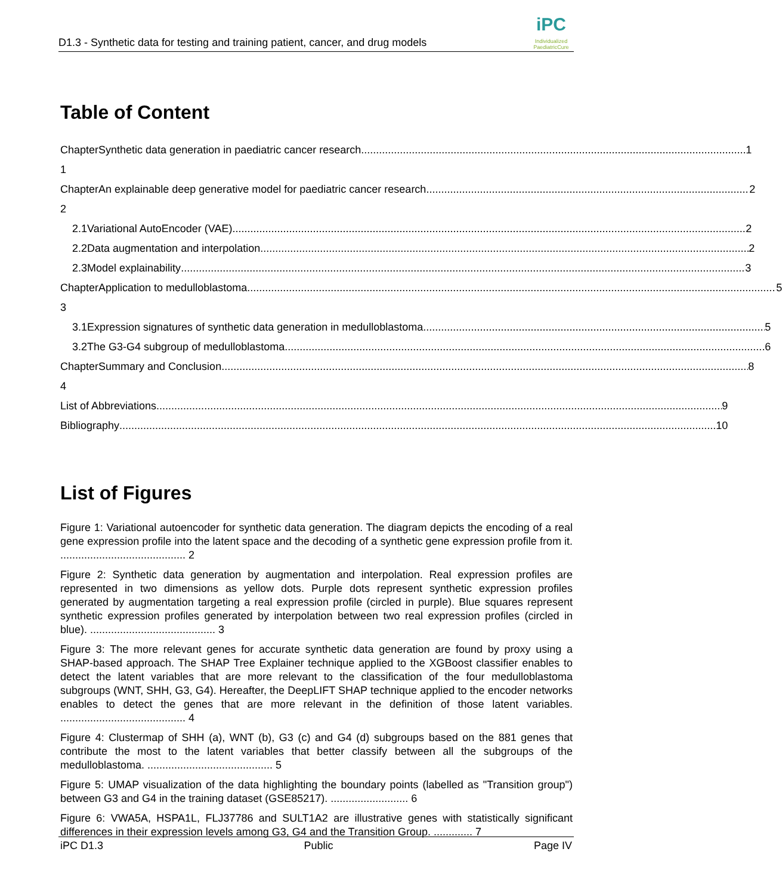D1.3 - Synthetic data for testing and training patient, cancer, and drug models
iPC
Individualized
PaediatricCure
Table of Content
Chapter 1 Synthetic data generation in paediatric cancer research 1
Chapter 2 An explainable deep generative model for paediatric cancer research 2
2.1 Variational AutoEncoder (VAE) 2
2.2 Data augmentation and interpolation 2
2.3 Model explainability 3
Chapter 3 Application to medulloblastoma 5
3.1 Expression signatures of synthetic data generation in medulloblastoma 5
3.2 The G3-G4 subgroup of medulloblastoma 6
Chapter 4 Summary and Conclusion 8
List of Abbreviations 9
Bibliography 10
List of Figures
Figure 1: Variational autoencoder for synthetic data generation. The diagram depicts the encoding of a real gene expression profile into the latent space and the decoding of a synthetic gene expression profile from it. .......................................... 2
Figure 2: Synthetic data generation by augmentation and interpolation. Real expression profiles are represented in two dimensions as yellow dots. Purple dots represent synthetic expression profiles generated by augmentation targeting a real expression profile (circled in purple). Blue squares represent synthetic expression profiles generated by interpolation between two real expression profiles (circled in blue). .......................................... 3
Figure 3: The more relevant genes for accurate synthetic data generation are found by proxy using a SHAP-based approach. The SHAP Tree Explainer technique applied to the XGBoost classifier enables to detect the latent variables that are more relevant to the classification of the four medulloblastoma subgroups (WNT, SHH, G3, G4). Hereafter, the DeepLIFT SHAP technique applied to the encoder networks enables to detect the genes that are more relevant in the definition of those latent variables. .......................................... 4
Figure 4: Clustermap of SHH (a), WNT (b), G3 (c) and G4 (d) subgroups based on the 881 genes that contribute the most to the latent variables that better classify between all the subgroups of the medulloblastoma. .......................................... 5
Figure 5: UMAP visualization of the data highlighting the boundary points (labelled as "Transition group") between G3 and G4 in the training dataset (GSE85217). .......................... 6
Figure 6: VWA5A, HSPA1L, FLJ37786 and SULT1A2 are illustrative genes with statistically significant differences in their expression levels among G3, G4 and the Transition Group. ............. 7
iPC D1.3 Public Page IV